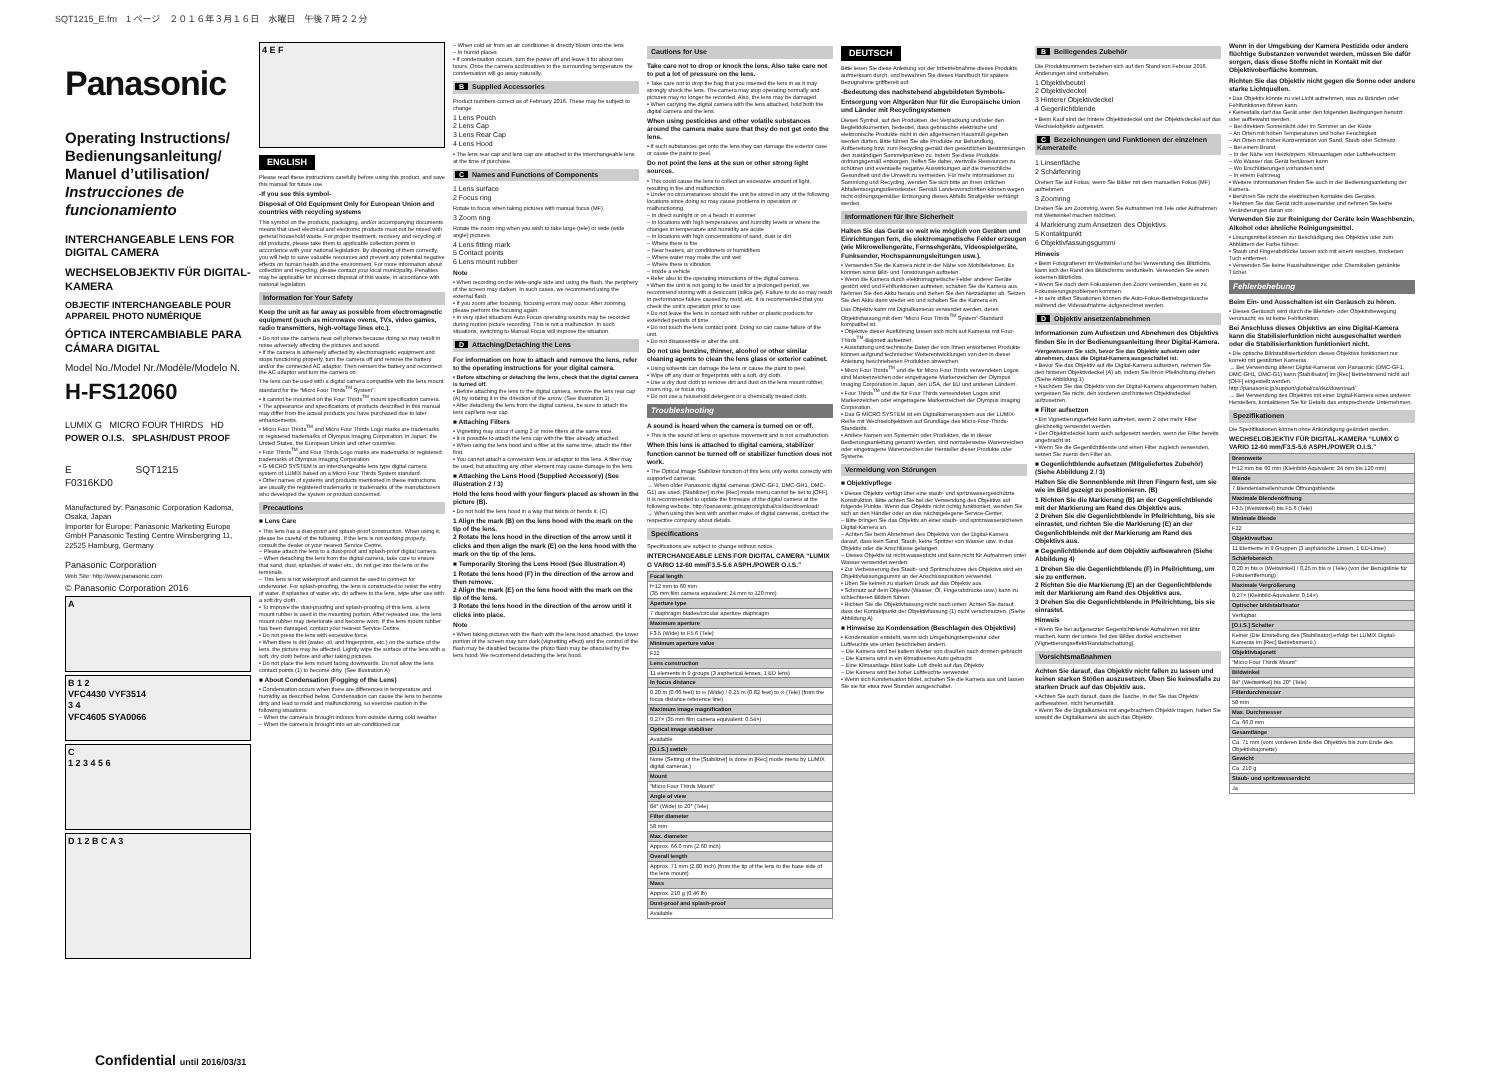SQT1215_E.fm　1 ページ　２０１６年３月１６日　水曜日　午後７時２２分
Panasonic
Operating Instructions/ Bedienungsanleitung/ Manuel d’utilisation/ Instrucciones de funcionamiento
INTERCHANGEABLE LENS FOR DIGITAL CAMERA
WECHSELOBJEKTIV FÜR DIGITAL-KAMERA
OBJECTIF INTERCHANGEABLE POUR APPAREIL PHOTO NUMÉRIQUE
ÓPTICA INTERCAMBIABLE PARA CÁMARA DIGITAL
Model No./Model Nr./Modèle/Modelo N.
H-FS12060
LUMIX G MICRO FOUR THIRDS HD
POWER O.I.S. SPLASH/DUST PROOF
E SQT1215
F0316KD0
Manufactured by: Panasonic Corporation Kadoma, Osaka, Japan
Importer for Europe: Panasonic Marketing Europe GmbH Panasonic Testing Centre Winsbergring 11, 22525 Hamburg, Germany
Panasonic Corporation
Web Site: http://www.panasonic.com
© Panasonic Corporation 2016
A
B 1 2
VFC4430 VYF3514
3 4
VFC4605 SYA0066
C
1 2 3 4 5 6
D 1 2 B C A 3
4 E F
ENGLISH
Please read these instructions carefully before using this product, and save this manual for future use.
-If you see this symbol-
Disposal of Old Equipment Only for European Union and countries with recycling systems
This symbol on the products, packaging, and/or accompanying documents means that used electrical and electronic products must not be mixed with general household waste. For proper treatment, recovery and recycling of old products, please take them to applicable collection points in accordance with your national legislation. By disposing of them correctly, you will help to save valuable resources and prevent any potential negative effects on human health and the environment. For more information about collection and recycling, please contact your local municipality. Penalties may be applicable for incorrect disposal of this waste, in accordance with national legislation.
Information for Your Safety
Keep the unit as far away as possible from electromagnetic equipment (such as microwave ovens, TVs, video games, radio transmitters, high-voltage lines etc.).
• Do not use the camera near cell phones because doing so may result in noise adversely affecting the pictures and sound.
• If the camera is adversely affected by electromagnetic equipment and stops functioning properly, turn the camera off and remove the battery and/or the connected AC adaptor. Then reinsert the battery and reconnect the AC adaptor and turn the camera on.
The lens can be used with a digital camera compatible with the lens mount standard for the “Micro Four Thirds<sup>TM</sup> System”.
• It cannot be mounted on the Four Thirds<sup>TM</sup> mount specification camera.
• The appearance and specifications of products described in this manual may differ from the actual products you have purchased due to later enhancements.
• Micro Four Thirds<sup>TM</sup> and Micro Four Thirds Logo marks are trademarks or registered trademarks of Olympus Imaging Corporation, in Japan, the United States, the European Union and other countries.
• Four Thirds<sup>TM</sup> and Four Thirds Logo marks are trademarks or registered trademarks of Olympus Imaging Corporation.
• G MICRO SYSTEM is an interchangeable lens type digital camera system of LUMIX based on a Micro Four Thirds System standard.
• Other names of systems and products mentioned in these instructions are usually the registered trademarks or trademarks of the manufacturers who developed the system or product concerned.
Precautions
■ Lens Care
• This lens has a dust-proof and splash-proof construction. When using it, please be careful of the following. If the lens is not working properly, consult the dealer or your nearest Service Centre.
– Please attach the lens to a dust-proof and splash-proof digital camera.
– When detaching the lens from the digital camera, take care to ensure that sand, dust, splashes of water etc., do not get into the lens or the terminals.
– This lens is not waterproof and cannot be used to connect for underwater. For splash-proofing, the lens is constructed to resist the entry of water. If splashes of water etc. do adhere to the lens, wipe after use with a soft dry cloth.
• To improve the dust-proofing and splash-proofing of this lens, a lens mount rubber is used in the mounting portion. After repeated use, the lens mount rubber may deteriorate and become worn. If the lens mount rubber has been damaged, contact your nearest Service Centre.
• Do not press the lens with excessive force.
• When there is dirt (water, oil, and fingerprints, etc.) on the surface of the lens, the picture may be affected. Lightly wipe the surface of the lens with a soft, dry cloth before and after taking pictures.
• Do not place the lens mount facing downwards. Do not allow the lens contact points (1) to become dirty. (See illustration A)
■ About Condensation (Fogging of the Lens)
• Condensation occurs when there are differences in temperature and humidity as described below. Condensation can cause the lens to become dirty and lead to mold and malfunctioning, so exercise caution in the following situations:
– When the camera is brought indoors from outside during cold weather
– When the camera is brought into an air-conditioned car
– When cold air from an air conditioner is directly blown onto the lens
– In humid places
• If condensation occurs, turn the power off and leave it for about two hours. Once the camera acclimatizes to the surrounding temperature the condensation will go away naturally.
B Supplied Accessories
Product numbers correct as of February 2016. These may be subject to change.
1 Lens Pouch
2 Lens Cap
3 Lens Rear Cap
4 Lens Hood
• The lens rear cap and lens cap are attached to the interchangeable lens at the time of purchase.
C Names and Functions of Components
1 Lens surface
2 Focus ring
Rotate to focus when taking pictures with manual focus (MF).
3 Zoom ring
Rotate the zoom ring when you wish to take large (tele) or wide (wide angle) pictures.
4 Lens fitting mark
5 Contact points
6 Lens mount rubber
Note
• When recording on the wide-angle side and using the flash, the periphery of the screen may darken. In such cases, we recommend using the external flash.
• If you zoom after focusing, focusing errors may occur. After zooming, please perform the focusing again.
• In very quiet situations Auto Focus operating sounds may be recorded during motion picture recording. This is not a malfunction. In such situations, switching to Manual Focus will improve the situation.
D Attaching/Detaching the Lens
For information on how to attach and remove the lens, refer to the operating instructions for your digital camera.
• Before attaching or detaching the lens, check that the digital camera is turned off.
• Before attaching the lens to the digital camera, remove the lens rear cap (A) by rotating it in the direction of the arrow. (See illustration 1)
• After detaching the lens from the digital camera, be sure to attach the lens cap/lens rear cap.
■ Attaching Filters
• Vignetting may occur if using 2 or more filters at the same time.
• It is possible to attach the lens cap with the filter already attached.
• When using the lens hood and a filter at the same time, attach the filter first.
• You cannot attach a conversion lens or adaptor to this lens. A filter may be used, but attaching any other element may cause damage to the lens.
■ Attaching the Lens Hood (Supplied Accessory) (See illustration 2 / 3)
Hold the lens hood with your fingers placed as shown in the picture (B).
• Do not hold the lens hood in a way that twists or bends it. (C)
1 Align the mark (B) on the lens hood with the mark on the tip of the lens.
2 Rotate the lens hood in the direction of the arrow until it clicks and then align the mark (E) on the lens hood with the mark on the tip of the lens.
■ Temporarily Storing the Lens Hood (See illustration 4)
1 Rotate the lens hood (F) in the direction of the arrow and then remove.
2 Align the mark (E) on the lens hood with the mark on the tip of the lens.
3 Rotate the lens hood in the direction of the arrow until it clicks into place.
Note
• When taking pictures with the flash with the lens hood attached, the lower portion of the screen may turn dark (vignetting effect) and the control of the flash may be disabled because the photo flash may be obscured by the lens hood. We recommend detaching the lens hood.
Cautions for Use
Take care not to drop or knock the lens. Also take care not to put a lot of pressure on the lens.
• Take care not to drop the bag that you inserted the lens in as it may strongly shock the lens. The camera may stop operating normally and pictures may no longer be recorded. Also, the lens may be damaged.
• When carrying the digital camera with the lens attached, hold both the digital camera and the lens.
When using pesticides and other volatile substances around the camera make sure that they do not get onto the lens.
• If such substances get onto the lens they can damage the exterior case or cause the paint to peel.
Do not point the lens at the sun or other strong light sources.
• This could cause the lens to collect an excessive amount of light, resulting in fire and malfunction.
• Under no circumstances should the unit be stored in any of the following locations since doing so may cause problems in operation or malfunctioning.
– In direct sunlight or on a beach in summer
– In locations with high temperatures and humidity levels or where the changes in temperature and humidity are acute
– In locations with high concentrations of sand, dust or dirt
– Where there is fire
– Near heaters, air conditioners or humidifiers
– Where water may make the unit wet
– Where there is vibration
– Inside a vehicle
• Refer also to the operating instructions of the digital camera.
• When the unit is not going to be used for a prolonged period, we recommend storing with a desiccant (silica gel). Failure to do so may result in performance failure caused by mold, etc. It is recommended that you check the unit’s operation prior to use.
• Do not leave the lens in contact with rubber or plastic products for extended periods of time.
• Do not touch the lens contact point. Doing so can cause failure of the unit.
• Do not disassemble or alter the unit.
Do not use benzine, thinner, alcohol or other similar cleaning agents to clean the lens glass or exterior cabinet.
• Using solvents can damage the lens or cause the paint to peel.
• Wipe off any dust or fingerprints with a soft, dry cloth.
• Use a dry dust cloth to remove dirt and dust on the lens mount rubber, zoom ring, or focus ring.
• Do not use a household detergent or a chemically treated cloth.
Troubleshooting
A sound is heard when the camera is turned on or off.
• This is the sound of lens or aperture movement and is not a malfunction.
When this lens is attached to digital camera, stabilizer function cannot be turned off or stabilizer function does not work.
• The Optical Image Stabilizer function of this lens only works correctly with supported cameras.
→ When older Panasonic digital cameras (DMC-GF1, DMC-GH1, DMC-G1) are used, [Stabilizer] in the [Rec] mode menu cannot be set to [OFF]. It is recommended to update the firmware of the digital camera at the following website. http://panasonic.jp/support/global/cs/dsc/download/
→ When using this lens with another make of digital cameras, contact the respective company about details.
Specifications
Specifications are subject to change without notice.
INTERCHANGEABLE LENS FOR DIGITAL CAMERA “LUMIX G VARIO 12-60 mm/F3.5-5.6 ASPH./POWER O.I.S.”
| Focal length |
| --- |
| f=12 mm to 60 mm (35 mm film camera equivalent: 24 mm to 120 mm) |
| Aperture type |
| 7 diaphragm blades/circular aperture diaphragm |
| Maximum aperture |
| F3.5 (Wide) to F5.6 (Tele) |
| Minimum aperture value |
| F22 |
| Lens construction |
| 11 elements in 9 groups (3 aspherical lenses, 1 ED lens) |
| In focus distance |
| 0.20 m (0.66 feet) to ∞ (Wide) / 0.25 m (0.82 feet) to ∞ (Tele) (from the focus distance reference line) |
| Maximum image magnification |
| 0.27× (35 mm film camera equivalent: 0.54×) |
| Optical image stabiliser |
| Available |
| [O.I.S.] switch |
| None (Setting of the [Stabilizer] is done in [Rec] mode menu by LUMIX digital cameras.) |
| Mount |
| “Micro Four Thirds Mount” |
| Angle of view |
| 84° (Wide) to 20° (Tele) |
| Filter diameter |
| 58 mm |
| Max. diameter |
| Approx. 66.0 mm (2.60 inch) |
| Overall length |
| Approx. 71 mm (2.80 inch) (from the tip of the lens to the base side of the lens mount) |
| Mass |
| Approx. 210 g (0.46 lb) |
| Dust-proof and splash-proof |
| Available |
DEUTSCH
Bitte lesen Sie diese Anleitung vor der Inbetriebnahme dieses Produkts aufmerksam durch, und bewahren Sie dieses Handbuch für spätere Bezugnahme griffbereit auf.
-Bedeutung des nachstehend abgebildeten Symbols-
Entsorgung von Altgeräten Nur für die Europäische Union und Länder mit Recyclingsystemen
Dieses Symbol, auf den Produkten, der Verpackung und/oder den Begleitdokumenten, bedeutet, dass gebrauchte elektrische und elektronische Produkte nicht in den allgemeinen Hausmüll gegeben werden dürfen. Bitte führen Sie alte Produkte zur Behandlung, Aufbereitung bzw. zum Recycling gemäß den gesetzlichen Bestimmungen den zuständigen Sammelpunkten zu. Indem Sie diese Produkte ordnungsgemäß entsorgen, helfen Sie dabei, wertvolle Ressourcen zu schützen und eventuelle negative Auswirkungen auf die menschliche Gesundheit und die Umwelt zu vermeiden. Für mehr Informationen zu Sammlung und Recycling, wenden Sie sich bitte an Ihren örtlichen Abfallentsorgungsdienstleister. Gemäß Landesvorschriften können wegen nicht ordnungsgemäßer Entsorgung dieses Abfalls Strafgelder verhängt werden.
Informationen für Ihre Sicherheit
Halten Sie das Gerät so weit wie möglich von Geräten und Einrichtungen fern, die elektromagnetische Felder erzeugen (wie Mikrowellengeräte, Fernsehgeräte, Videospielgeräte, Funksender, Hochspannungsleitungen usw.).
• Verwenden Sie die Kamera nicht in der Nähe von Mobiltelefonen. Es könnten sonst Bild- und Tonstörungen auftreten.
• Wenn die Kamera durch elektromagnetische Felder anderer Geräte gestört wird und Fehlfunktionen auftreten, schalten Sie die Kamera aus. Nehmen Sie den Akku heraus und ziehen Sie den Netzadapter ab. Setzen Sie den Akku dann wieder ein und schalten Sie die Kamera ein.
Das Objektiv kann mit Digitalkameras verwendet werden, deren Objektivfassung mit dem “Micro Four Thirds<sup>TM</sup> System”-Standard kompatibel ist.
• Objektive dieser Ausführung lassen sich nicht auf Kameras mit Four-Thirds<sup>TM</sup>-Bajonett aufsetzen.
• Ausstattung und technische Daten der von Ihnen erworbenen Produkte können aufgrund technischer Weiterentwicklungen von den in dieser Anleitung beschriebenen Produkten abweichen.
• Micro Four Thirds<sup>TM</sup> und die für Micro Four Thirds verwendeten Logos sind Markenzeichen oder eingetragene Markenzeichen der Olympus Imaging Corporation in Japan, den USA, der EU und anderen Ländern.
• Four Thirds<sup>TM</sup> und die für Four Thirds verwendeten Logos sind Markenzeichen oder eingetragene Markenzeichen der Olympus Imaging Corporation.
• Das G MICRO SYSTEM ist ein Digitalkamerasystem aus der LUMIX-Reihe mit Wechselobjektiven auf Grundlage des Micro-Four-Thirds-Standards.
• Andere Namen von Systemen oder Produkten, die in dieser Bedienungsanleitung genannt werden, sind normalerweise Warenzeichen oder eingetragene Warenzeichen der Hersteller dieser Produkte oder Systeme.
Vermeidung von Störungen
■ Objektivpflege
• Dieses Objektiv verfügt über eine staub- und spritzwassergeschützte Konstruktion. Bitte achten Sie bei der Verwendung des Objektivs auf folgende Punkte. Wenn das Objektiv nicht richtig funktioniert, wenden Sie sich an den Händler oder an das nächstgelegene Service-Center.
– Bitte bringen Sie das Objektiv an einer staub- und spritzwassersicheren Digital-Kamera an.
– Achten Sie beim Abnehmen des Objektivs von der Digital-Kamera darauf, dass kein Sand, Staub, keine Spritzer von Wasser usw. in das Objektiv oder die Anschlüsse gelangen.
– Dieses Objektiv ist nicht wasserdicht und kann nicht für Aufnahmen unter Wasser verwendet werden.
• Zur Verbesserung des Staub- und Spritzschutzes des Objektivs wird ein Objektivfassungsgummi an der Anschlussposition verwendet.
• Üben Sie keinen zu starken Druck auf das Objektiv aus.
• Schmutz auf dem Objektiv (Wasser, Öl, Fingerabdrücke usw.) kann zu schlechteren Bildern führen.
• Richten Sie die Objektivfassung nicht nach unten. Achten Sie darauf, dass der Kontaktpunkt der Objektivfassung (1) nicht verschmutzen. (Siehe Abbildung A)
■ Hinweise zu Kondensation (Beschlagen des Objektivs)
• Kondensation entsteht, wenn sich Umgebungstemperatur oder Luftfeuchte wie unten beschrieben ändern.
– Die Kamera wird bei kaltem Wetter von draußen nach drinnen gebracht
– Die Kamera wird in ein klimatisiertes Auto gebracht
– Eine Klimaanlage bläst kalte Luft direkt auf das Objektiv
– Die Kamera wird bei hoher Luftfeuchte verwendet
• Wenn sich Kondensation bildet, schalten Sie die Kamera aus und lassen Sie sie für etwa zwei Stunden ausgeschaltet.
B Beiliegendes Zubehör
Die Produktnummern beziehen sich auf den Stand von Februar 2016. Änderungen sind vorbehalten.
1 Objektivbeutel
2 Objektivdeckel
3 Hinterer Objektivdeckel
4 Gegenlichtblende
• Beim Kauf sind der hintere Objektivdeckel und der Objektivdeckel auf das Wechselobjektiv aufgesetzt.
C Bezeichnungen und Funktionen der einzelnen Kamerateile
1 Linsenfläche
2 Schärfenring
Drehen Sie auf Fokus, wenn Sie Bilder mit dem manuellen Fokus (MF) aufnehmen.
3 Zoomring
Drehen Sie am Zoomring, wenn Sie Aufnahmen mit Tele oder Aufnahmen mit Weitwinkel machen möchten.
4 Markierung zum Ansetzen des Objektivs
5 Kontaktpunkt
6 Objektivfassungsgummi
Hinweis
• Beim Fotografieren im Weitwinkel und bei Verwendung des Blitzlichts, kann sich der Rand des Bildschirms verdunkeln. Verwenden Sie einen externen Blitzlichts.
• Wenn Sie nach dem Fokussieren den Zoom verwenden, kann es zu Fokussierungsproblemen kommen.
• In sehr stillen Situationen können die Auto-Fokus-Betriebsgeräusche während der Videoaufnahme aufgezeichnet werden.
D Objektiv ansetzen/abnehmen
Informationen zum Aufsetzen und Abnehmen des Objektivs finden Sie in der Bedienungsanleitung Ihrer Digital-Kamera.
•Vergewissern Sie sich, bevor Sie das Objektiv aufsetzen oder abnehmen, dass die Digital-Kamera ausgeschaltet ist.
• Bevor Sie das Objektiv auf die Digital-Kamera aufsetzen, nehmen Sie den hinteren Objektivdeckel (A) ab, indem Sie ihn in Pfeilrichtung drehen. (Siehe Abbildung 1)
• Nachdem Sie das Objektiv von der Digital-Kamera abgenommen haben, vergessen Sie nicht, den vorderen und hinteren Objektivdeckel aufzusetzen.
■ Filter aufsetzen
• Ein Vignettierungseffekt kann auftreten, wenn 2 oder mehr Filter gleichzeitig verwendet werden.
• Der Objektivdeckel kann auch aufgesetzt werden, wenn der Filter bereits angebracht ist.
• Wenn Sie die Gegenlichtblende und einen Filter zugleich verwenden, setzen Sie zuerst den Filter an.
■ Gegenlichtblende aufsetzen (Mitgeliefertes Zubehör) (Siehe Abbildung 2 / 3)
Halten Sie die Sonnenblende mit Ihren Fingern fest, um sie wie im Bild gezeigt zu positionieren. (B)
1 Richten Sie die Markierung (B) an der Gegenlichtblende mit der Markierung am Rand des Objektivs aus.
2 Drehen Sie die Gegenlichtblende in Pfeilrichtung, bis sie einrastet, und richten Sie die Markierung (E) an der Gegenlichtblende mit der Markierung am Rand des Objektivs aus.
■ Gegenlichtblende auf dem Objektiv aufbewahren (Siehe Abbildung 4)
1 Drehen Sie die Gegenlichtblende (F) in Pfeilrichtung, um sie zu entfernen.
2 Richten Sie die Markierung (E) an der Gegenlichtblende mit der Markierung am Rand des Objektivs aus.
3 Drehen Sie die Gegenlichtblende in Pfeilrichtung, bis sie einrastet.
Hinweis
• Wenn Sie bei aufgesetzter Gegenlichtblende Aufnahmen mit Blitz machen, kann der untere Teil des Bildes dunkel erscheinen (Vignettierungseffekt/Randabschattung).
Vorsichtsmaßnahmen
Achten Sie darauf, das Objektiv nicht fallen zu lassen und keinen starken Stößen auszusetzen. Üben Sie keinesfalls zu starken Druck auf das Objektiv aus.
• Achten Sie auch darauf, dass die Tasche, in der Sie das Objektiv aufbewahren, nicht herunterfällt.
• Wenn Sie die Digitalkamera mit angebrachtem Objektiv tragen, halten Sie sowohl die Digitalkamera als auch das Objektiv.
Wenn in der Umgebung der Kamera Pestizide oder andere flüchtige Substanzen verwendet werden, müssen Sie dafür sorgen, dass diese Stoffe nicht in Kontakt mit der Objektivoberfläche kommen.
Richten Sie das Objektiv nicht gegen die Sonne oder andere starke Lichtquellen.
• Das Objektiv könnte zu viel Licht aufnehmen, was zu Bränden oder Fehlfunktionen führen kann.
• Keinesfalls darf das Gerät unter den folgenden Bedingungen benutzt oder aufbewahrt werden.
– Bei direktem Sonnenlicht oder im Sommer an der Küste
– An Orten mit hohen Temperaturen und hoher Feuchtigkeit
– An Orten mit hoher Konzentration von Sand, Staub oder Schmutz
– Bei einem Brand
– In der Nähe von Heizkörpern, Klimaanlagen oder Luftbefeuchtern
– Wo Wasser das Gerät benässen kann
– Wo Erschütterungen vorhanden sind
– In einem Fahrzeug
• Weitere Informationen finden Sie auch in der Bedienungsanleitung der Kamera.
• Berühren Sie nicht die elektrischen Kontakte des Gerätes.
• Nehmen Sie das Gerät nicht auseinander und nehmen Sie keine Veränderungen daran vor.
Verwenden Sie zur Reinigung der Geräte kein Waschbenzin, Alkohol oder ähnliche Reinigungsmittel.
• Lösungsmittel können zur Beschädigung des Objektivs oder zum Abblättern der Farbe führen.
• Staub und Fingerabdrücke lassen sich mit einem weichen, trockenen Tuch entfernen.
• Verwenden Sie keine Haushaltsreiniger oder Chemikalien getränkte Tücher.
Fehlerbehebung
Beim Ein- und Ausschalten ist ein Geräusch zu hören.
• Dieses Geräusch wird durch die Blenden- oder Objektivbewegung verursacht; es ist keine Fehlfunktion.
Bei Anschluss dieses Objektivs an eine Digital-Kamera kann die Stabilisierfunktion nicht ausgeschaltet werden oder die Stabilisierfunktion funktioniert nicht.
• Die optische Bildstabilisierfunktion dieses Objektivs funktioniert nur korrekt mit gestützten Kameras.
→ Bei Verwendung älterer Digital-Kameras von Panasonic (DMC-GF1, DMC-GH1, DMC-G1) kann [Stabilisator] im [Rec] Betriebsmenü nicht auf [OFF] eingestellt werden. http://panasonic.jp/support/global/cs/dsc/download/
→ Bei Verwendung des Objektivs mit einer Digital-Kamera eines anderen Herstellers, kontaktieren Sie für Details das entsprechende Unternehmen.
Spezifikationen
Die Spezifikationen können ohne Ankündigung geändert werden.
WECHSELOBJEKTIV FÜR DIGITAL-KAMERA “LUMIX G VARIO 12-60 mm/F3.5-5.6 ASPH./POWER O.I.S.”
| Brennweite |
| --- |
| f=12 mm bis 60 mm (Kleinbild-Äquivalent: 24 mm bis 120 mm) |
| Blende |
| 7 Blendenlamellen/runde Öffnungsblende |
| Maximale Blendenöffnung |
| F3.5 (Weitwinkel) bis F5.6 (Tele) |
| Minimale Blende |
| F22 |
| Objektivaufbau |
| 11 Elemente in 9 Gruppen (3 asphärische Linsen, 1 ED-Linse) |
| Schärfebereich |
| 0,20 m bis ∞ (Weitwinkel) / 0,25 m bis ∞ (Tele) (von der Bezugslinie für Fokusentfernung) |
| Maximale Vergrößerung |
| 0,27× (Kleinbild-Äquivalent: 0,54×) |
| Optischer bildstabilisator |
| Verfügbar |
| [O.I.S.] Schalter |
| Keiner (Die Einstellung des [Stabilisator] erfolgt bei LUMIX Digital-Kameras im [Rec] Betriebsmenü.) |
| Objektivbajonett |
| “Micro Four Thirds Mount” |
| Bildwinkel |
| 84° (Weitwinkel) bis 20° (Tele) |
| Filterdurchmesser |
| 58 mm |
| Max. Durchmesser |
| Ca. 66,0 mm |
| Gesamtlänge |
| Ca. 71 mm (vom vorderen Ende des Objektivs bis zum Ende des Objektivbajonetts) |
| Gewicht |
| Ca. 210 g |
| Staub- und spritzwasserdicht |
| Ja |
Confidential until 2016/03/31